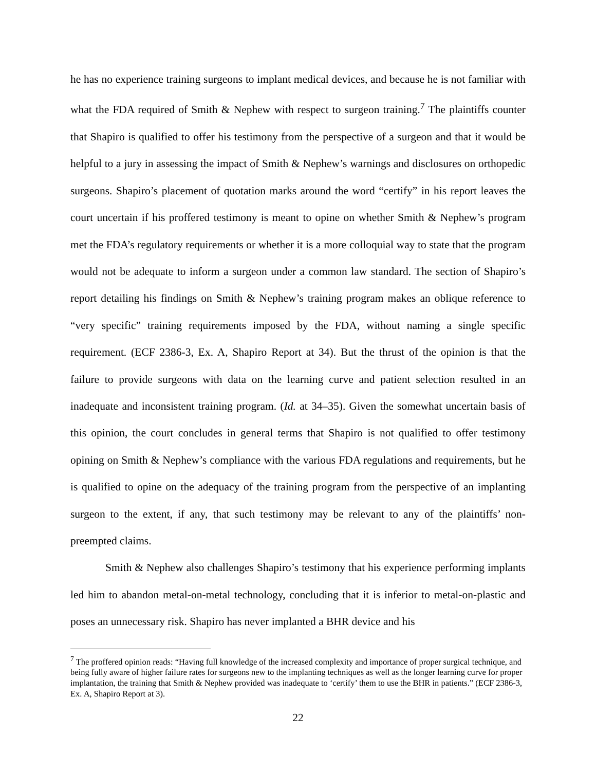he has no experience training surgeons to implant medical devices, and because he is not familiar with what the FDA required of Smith & Nephew with respect to surgeon training.<sup>7</sup> The plaintiffs counter that Shapiro is qualified to offer his testimony from the perspective of a surgeon and that it would be helpful to a jury in assessing the impact of Smith & Nephew’s warnings and disclosures on orthopedic surgeons. Shapiro’s placement of quotation marks around the word “certify” in his report leaves the court uncertain if his proffered testimony is meant to opine on whether Smith & Nephew’s program met the FDA’s regulatory requirements or whether it is a more colloquial way to state that the program would not be adequate to inform a surgeon under a common law standard. The section of Shapiro’s report detailing his findings on Smith & Nephew’s training program makes an oblique reference to “very specific” training requirements imposed by the FDA, without naming a single specific requirement. (ECF 2386-3, Ex. A, Shapiro Report at 34). But the thrust of the opinion is that the failure to provide surgeons with data on the learning curve and patient selection resulted in an inadequate and inconsistent training program. (Id. at 34–35). Given the somewhat uncertain basis of this opinion, the court concludes in general terms that Shapiro is not qualified to offer testimony opining on Smith & Nephew’s compliance with the various FDA regulations and requirements, but he is qualified to opine on the adequacy of the training program from the perspective of an implanting surgeon to the extent, if any, that such testimony may be relevant to any of the plaintiffs’ non-preempted claims.
Smith & Nephew also challenges Shapiro’s testimony that his experience performing implants led him to abandon metal-on-metal technology, concluding that it is inferior to metal-on-plastic and poses an unnecessary risk. Shapiro has never implanted a BHR device and his
<sup>7</sup> The proffered opinion reads: “Having full knowledge of the increased complexity and importance of proper surgical technique, and being fully aware of higher failure rates for surgeons new to the implanting techniques as well as the longer learning curve for proper implantation, the training that Smith & Nephew provided was inadequate to ‘certify’ them to use the BHR in patients.” (ECF 2386-3, Ex. A, Shapiro Report at 3).
22